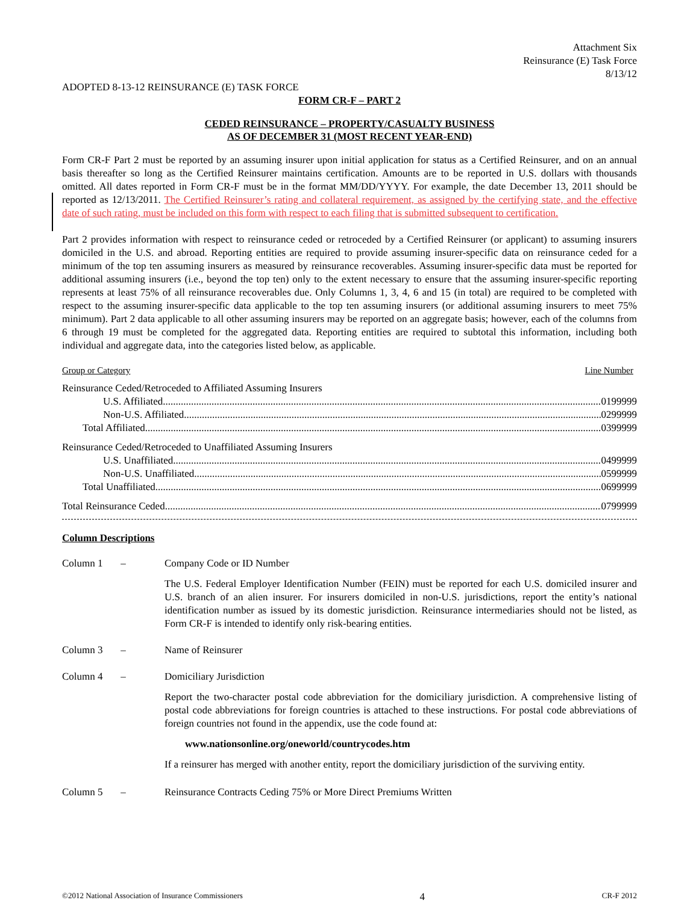Attachment Six
Reinsurance (E) Task Force
8/13/12
ADOPTED 8-13-12 REINSURANCE (E) TASK FORCE
FORM CR-F – PART 2
CEDED REINSURANCE – PROPERTY/CASUALTY BUSINESS
AS OF DECEMBER 31 (MOST RECENT YEAR-END)
Form CR-F Part 2 must be reported by an assuming insurer upon initial application for status as a Certified Reinsurer, and on an annual basis thereafter so long as the Certified Reinsurer maintains certification. Amounts are to be reported in U.S. dollars with thousands omitted. All dates reported in Form CR-F must be in the format MM/DD/YYYY. For example, the date December 13, 2011 should be reported as 12/13/2011. The Certified Reinsurer’s rating and collateral requirement, as assigned by the certifying state, and the effective date of such rating, must be included on this form with respect to each filing that is submitted subsequent to certification.
Part 2 provides information with respect to reinsurance ceded or retroceded by a Certified Reinsurer (or applicant) to assuming insurers domiciled in the U.S. and abroad. Reporting entities are required to provide assuming insurer-specific data on reinsurance ceded for a minimum of the top ten assuming insurers as measured by reinsurance recoverables. Assuming insurer-specific data must be reported for additional assuming insurers (i.e., beyond the top ten) only to the extent necessary to ensure that the assuming insurer-specific reporting represents at least 75% of all reinsurance recoverables due. Only Columns 1, 3, 4, 6 and 15 (in total) are required to be completed with respect to the assuming insurer-specific data applicable to the top ten assuming insurers (or additional assuming insurers to meet 75% minimum). Part 2 data applicable to all other assuming insurers may be reported on an aggregate basis; however, each of the columns from 6 through 19 must be completed for the aggregated data. Reporting entities are required to subtotal this information, including both individual and aggregate data, into the categories listed below, as applicable.
Group or Category Line Number
Reinsurance Ceded/Retroceded to Affiliated Assuming Insurers
U.S. Affiliated 0199999
Non-U.S. Affiliated 0299999
Total Affiliated 0399999
Reinsurance Ceded/Retroceded to Unaffiliated Assuming Insurers
U.S. Unaffiliated 0499999
Non-U.S. Unaffiliated 0599999
Total Unaffiliated 0699999
Total Reinsurance Ceded 0799999
Column Descriptions
Column 1 –
Company Code or ID Number
The U.S. Federal Employer Identification Number (FEIN) must be reported for each U.S. domiciled insurer and U.S. branch of an alien insurer. For insurers domiciled in non-U.S. jurisdictions, report the entity’s national identification number as issued by its domestic jurisdiction. Reinsurance intermediaries should not be listed, as Form CR-F is intended to identify only risk-bearing entities.
Column 3 –
Name of Reinsurer
Column 4 –
Domiciliary Jurisdiction
Report the two-character postal code abbreviation for the domiciliary jurisdiction. A comprehensive listing of postal code abbreviations for foreign countries is attached to these instructions. For postal code abbreviations of foreign countries not found in the appendix, use the code found at:
www.nationsonline.org/oneworld/countrycodes.htm
If a reinsurer has merged with another entity, report the domiciliary jurisdiction of the surviving entity.
Column 5 –
Reinsurance Contracts Ceding 75% or More Direct Premiums Written
©2012 National Association of Insurance Commissioners 4 CR-F 2012